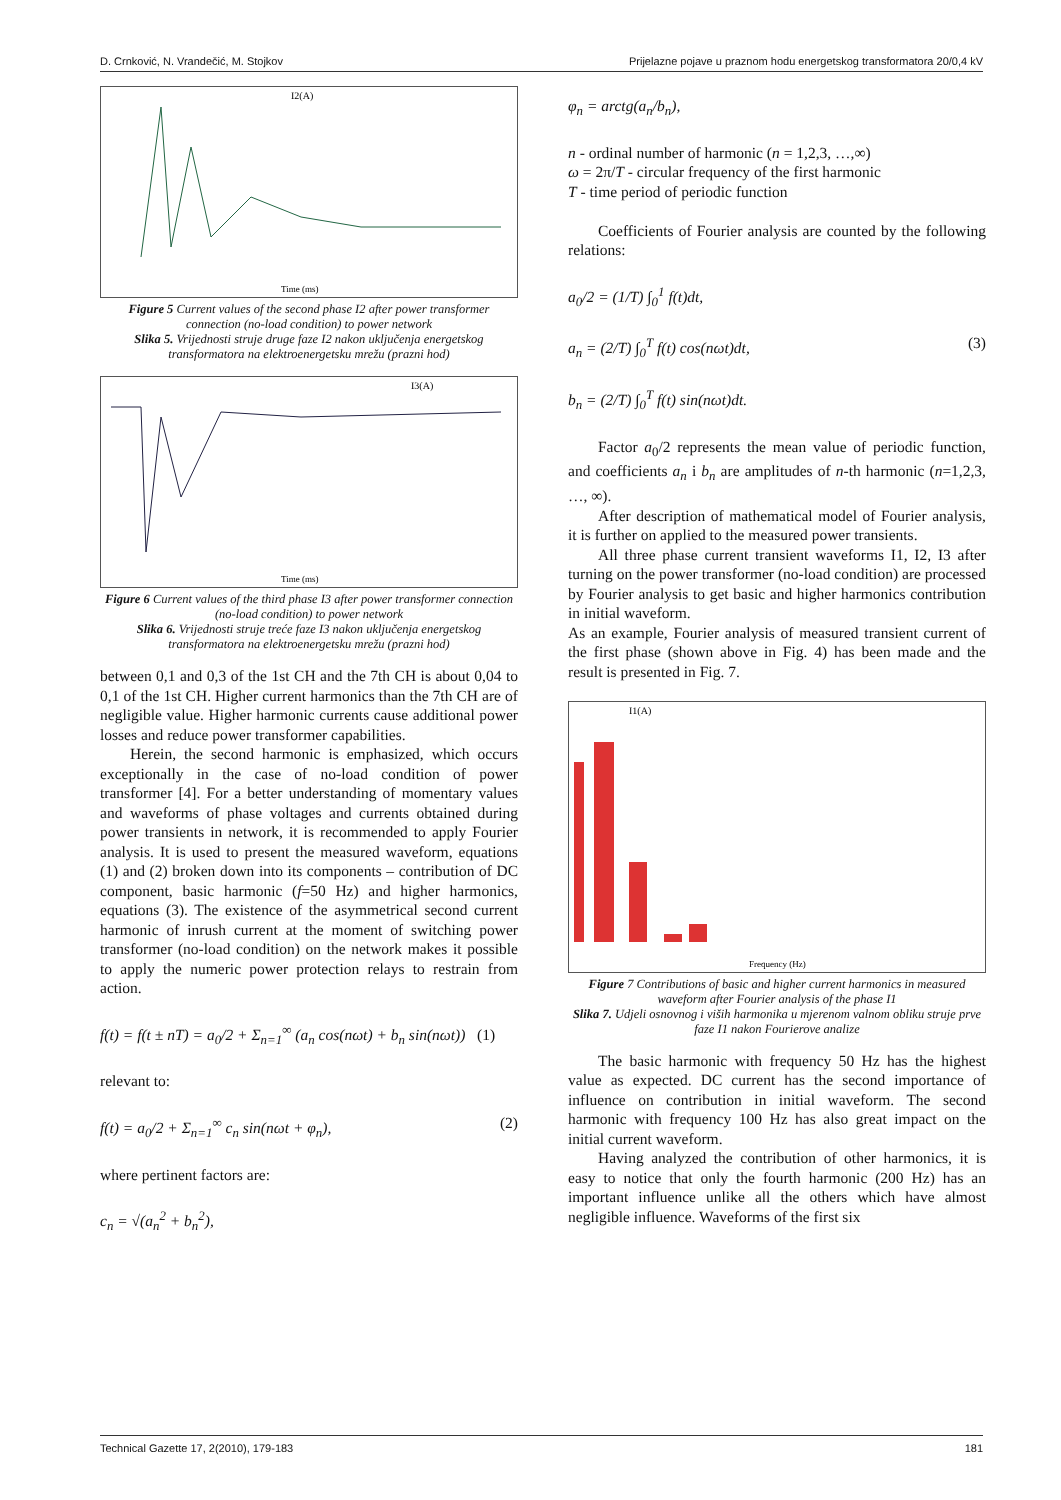D. Crnković, N. Vrandečić, M. Stojkov Prijelazne pojave u praznom hodu energetskog transformatora 20/0,4 kV
I2(A)
Time (ms)
Figure 5 Current values of the second phase I2 after power transformer connection (no-load condition) to power network
Slika 5. Vrijednosti struje druge faze I2 nakon uključenja energetskog transformatora na elektroenergetsku mrežu (prazni hod)
I3(A)
Time (ms)
Figure 6 Current values of the third phase I3 after power transformer connection (no-load condition) to power network
Slika 6. Vrijednosti struje treće faze I3 nakon uključenja energetskog transformatora na elektroenergetsku mrežu (prazni hod)
between 0,1 and 0,3 of the 1st CH and the 7th CH is about 0,04 to 0,1 of the 1st CH. Higher current harmonics than the 7th CH are of negligible value. Higher harmonic currents cause additional power losses and reduce power transformer capabilities.
Herein, the second harmonic is emphasized, which occurs exceptionally in the case of no-load condition of power transformer [4]. For a better understanding of momentary values and waveforms of phase voltages and currents obtained during power transients in network, it is recommended to apply Fourier analysis. It is used to present the measured waveform, equations (1) and (2) broken down into its components – contribution of DC component, basic harmonic (f=50 Hz) and higher harmonics, equations (3). The existence of the asymmetrical second current harmonic of inrush current at the moment of switching power transformer (no-load condition) on the network makes it possible to apply the numeric power protection relays to restrain from action.
f(t) = f(t ± nT) = a<sub>0</sub>/2 + Σ<sub>n=1</sub><sup>∞</sup> (a<sub>n</sub> cos(nωt) + b<sub>n</sub> sin(nωt)) (1)
relevant to:
f(t) = a<sub>0</sub>/2 + Σ<sub>n=1</sub><sup>∞</sup> c<sub>n</sub> sin(nωt + φ<sub>n</sub>), (2)
where pertinent factors are:
c<sub>n</sub> = √(a<sub>n</sub><sup>2</sup> + b<sub>n</sub><sup>2</sup>),
φ<sub>n</sub> = arctg(a<sub>n</sub>/b<sub>n</sub>),
n - ordinal number of harmonic (n = 1,2,3, …,∞)
ω = 2π/T - circular frequency of the first harmonic
T - time period of periodic function
Coefficients of Fourier analysis are counted by the following relations:
a<sub>0</sub>/2 = (1/T) ∫<sub>0</sub><sup>1</sup> f(t)dt,
a<sub>n</sub> = (2/T) ∫<sub>0</sub><sup>T</sup> f(t) cos(nωt)dt, (3)
b<sub>n</sub> = (2/T) ∫<sub>0</sub><sup>T</sup> f(t) sin(nωt)dt.
Factor a<sub>0</sub>/2 represents the mean value of periodic function, and coefficients a<sub>n</sub> i b<sub>n</sub> are amplitudes of n-th harmonic (n=1,2,3, …, ∞).
After description of mathematical model of Fourier analysis, it is further on applied to the measured power transients.
All three phase current transient waveforms I1, I2, I3 after turning on the power transformer (no-load condition) are processed by Fourier analysis to get basic and higher harmonics contribution in initial waveform.
As an example, Fourier analysis of measured transient current of the first phase (shown above in Fig. 4) has been made and the result is presented in Fig. 7.
I1(A)
Frequency (Hz)
Figure 7 Contributions of basic and higher current harmonics in measured waveform after Fourier analysis of the phase I1
Slika 7. Udjeli osnovnog i viših harmonika u mjerenom valnom obliku struje prve faze I1 nakon Fourierove analize
The basic harmonic with frequency 50 Hz has the highest value as expected. DC current has the second importance of influence on contribution in initial waveform. The second harmonic with frequency 100 Hz has also great impact on the initial current waveform.
Having analyzed the contribution of other harmonics, it is easy to notice that only the fourth harmonic (200 Hz) has an important influence unlike all the others which have almost negligible influence. Waveforms of the first six
Technical Gazette 17, 2(2010), 179-183 181